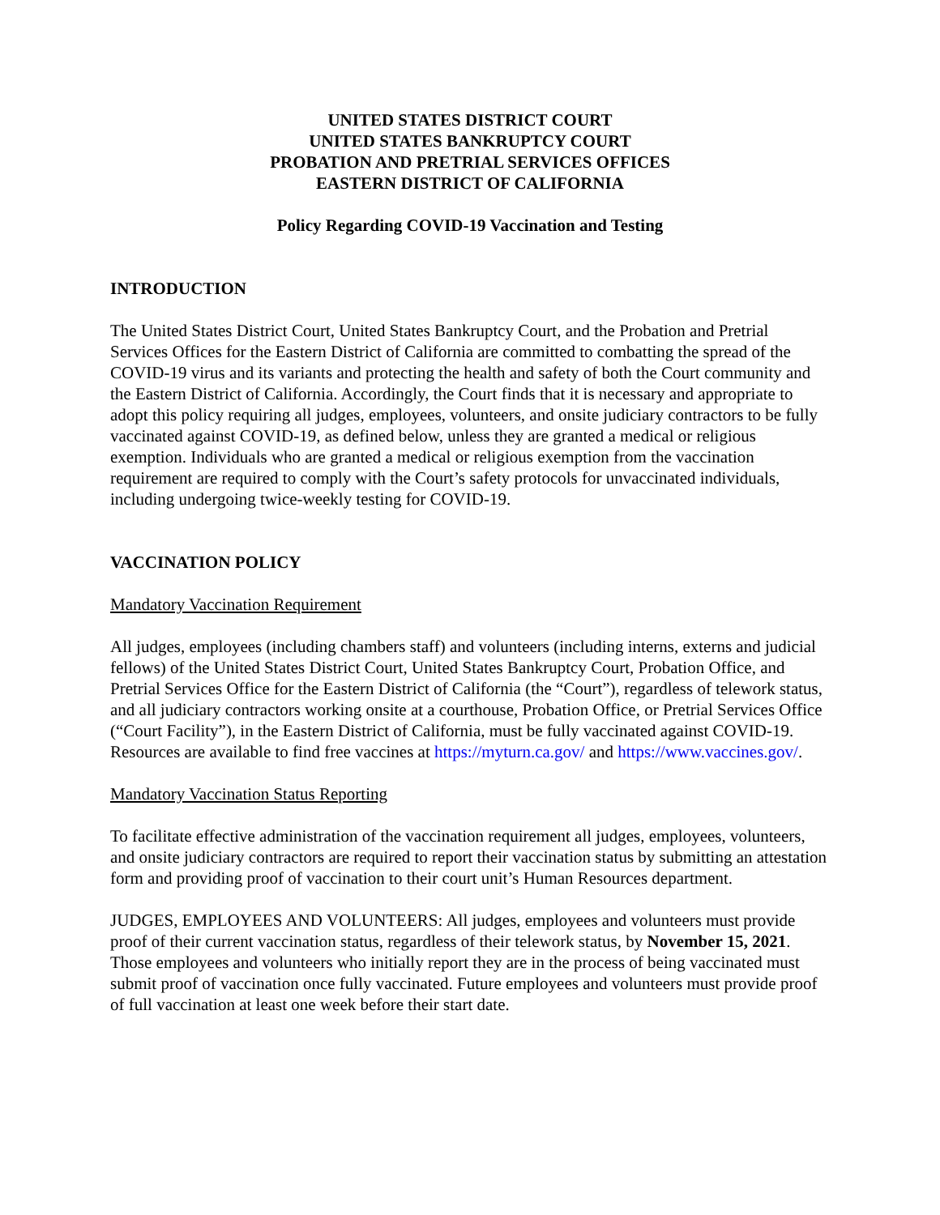UNITED STATES DISTRICT COURT
UNITED STATES BANKRUPTCY COURT
PROBATION AND PRETRIAL SERVICES OFFICES
EASTERN DISTRICT OF CALIFORNIA
Policy Regarding COVID-19 Vaccination and Testing
INTRODUCTION
The United States District Court, United States Bankruptcy Court, and the Probation and Pretrial Services Offices for the Eastern District of California are committed to combatting the spread of the COVID-19 virus and its variants and protecting the health and safety of both the Court community and the Eastern District of California. Accordingly, the Court finds that it is necessary and appropriate to adopt this policy requiring all judges, employees, volunteers, and onsite judiciary contractors to be fully vaccinated against COVID-19, as defined below, unless they are granted a medical or religious exemption. Individuals who are granted a medical or religious exemption from the vaccination requirement are required to comply with the Court’s safety protocols for unvaccinated individuals, including undergoing twice-weekly testing for COVID-19.
VACCINATION POLICY
Mandatory Vaccination Requirement
All judges, employees (including chambers staff) and volunteers (including interns, externs and judicial fellows) of the United States District Court, United States Bankruptcy Court, Probation Office, and Pretrial Services Office for the Eastern District of California (the “Court”), regardless of telework status, and all judiciary contractors working onsite at a courthouse, Probation Office, or Pretrial Services Office (“Court Facility”), in the Eastern District of California, must be fully vaccinated against COVID-19. Resources are available to find free vaccines at https://myturn.ca.gov/ and https://www.vaccines.gov/.
Mandatory Vaccination Status Reporting
To facilitate effective administration of the vaccination requirement all judges, employees, volunteers, and onsite judiciary contractors are required to report their vaccination status by submitting an attestation form and providing proof of vaccination to their court unit’s Human Resources department.
JUDGES, EMPLOYEES AND VOLUNTEERS: All judges, employees and volunteers must provide proof of their current vaccination status, regardless of their telework status, by November 15, 2021. Those employees and volunteers who initially report they are in the process of being vaccinated must submit proof of vaccination once fully vaccinated. Future employees and volunteers must provide proof of full vaccination at least one week before their start date.